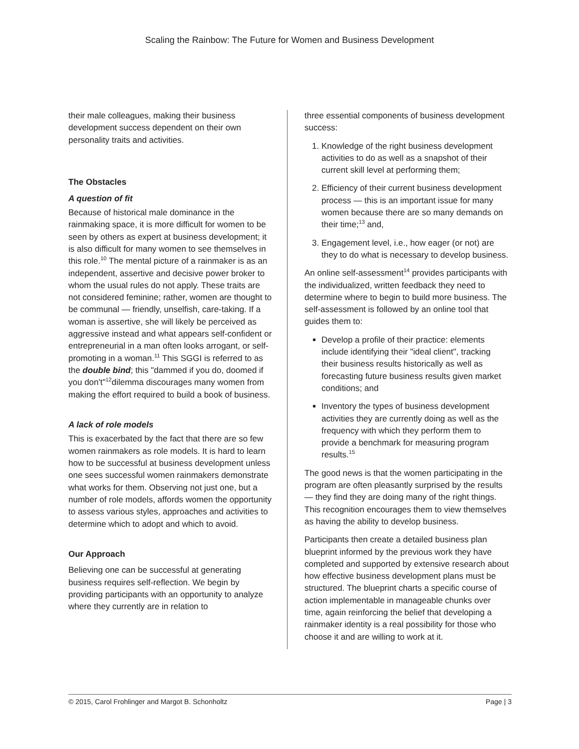Scaling the Rainbow: The Future for Women and Business Development
their male colleagues, making their business development success dependent on their own personality traits and activities.
The Obstacles
A question of fit
Because of historical male dominance in the rainmaking space, it is more difficult for women to be seen by others as expert at business development; it is also difficult for many women to see themselves in this role.<sup>10</sup> The mental picture of a rainmaker is as an independent, assertive and decisive power broker to whom the usual rules do not apply. These traits are not considered feminine; rather, women are thought to be communal — friendly, unselfish, care-taking. If a woman is assertive, she will likely be perceived as aggressive instead and what appears self-confident or entrepreneurial in a man often looks arrogant, or self-promoting in a woman.<sup>11</sup> This SGGI is referred to as the double bind; this "dammed if you do, doomed if you don't"<sup>12</sup>dilemma discourages many women from making the effort required to build a book of business.
A lack of role models
This is exacerbated by the fact that there are so few women rainmakers as role models. It is hard to learn how to be successful at business development unless one sees successful women rainmakers demonstrate what works for them. Observing not just one, but a number of role models, affords women the opportunity to assess various styles, approaches and activities to determine which to adopt and which to avoid.
Our Approach
Believing one can be successful at generating business requires self-reflection. We begin by providing participants with an opportunity to analyze where they currently are in relation to
three essential components of business development success:
1. Knowledge of the right business development activities to do as well as a snapshot of their current skill level at performing them;
2. Efficiency of their current business development process — this is an important issue for many women because there are so many demands on their time;<sup>13</sup> and,
3. Engagement level, i.e., how eager (or not) are they to do what is necessary to develop business.
An online self-assessment<sup>14</sup> provides participants with the individualized, written feedback they need to determine where to begin to build more business. The self-assessment is followed by an online tool that guides them to:
Develop a profile of their practice: elements include identifying their "ideal client", tracking their business results historically as well as forecasting future business results given market conditions; and
Inventory the types of business development activities they are currently doing as well as the frequency with which they perform them to provide a benchmark for measuring program results.<sup>15</sup>
The good news is that the women participating in the program are often pleasantly surprised by the results — they find they are doing many of the right things. This recognition encourages them to view themselves as having the ability to develop business.
Participants then create a detailed business plan blueprint informed by the previous work they have completed and supported by extensive research about how effective business development plans must be structured. The blueprint charts a specific course of action implementable in manageable chunks over time, again reinforcing the belief that developing a rainmaker identity is a real possibility for those who choose it and are willing to work at it.
© 2015, Carol Frohlinger and Margot B. Schonholtz Page | 3